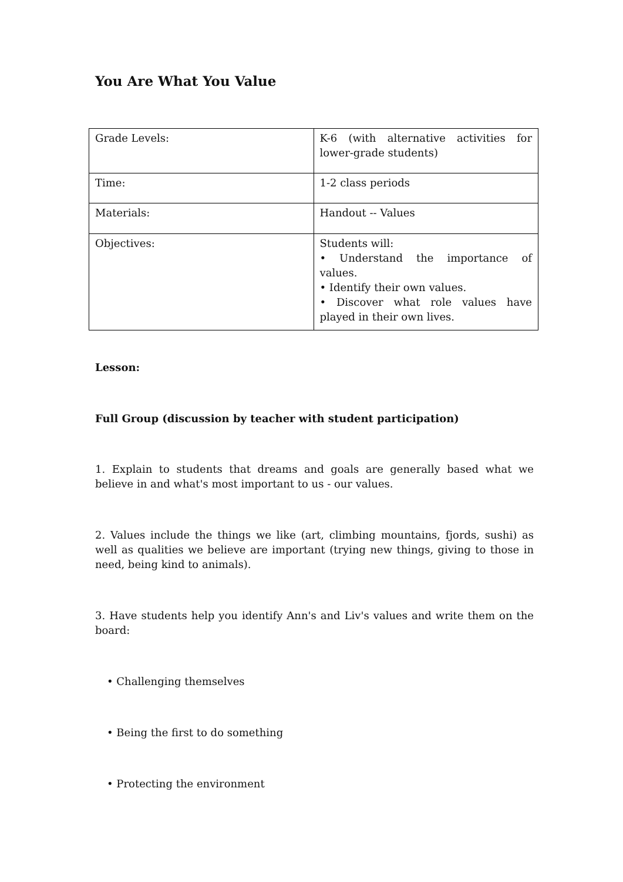You Are What You Value
| Grade Levels: | K-6 (with alternative activities for lower-grade students) |
| Time: | 1-2 class periods |
| Materials: | Handout -- Values |
| Objectives: | Students will: • Understand the importance of values. • Identify their own values. • Discover what role values have played in their own lives. |
Lesson:
Full Group (discussion by teacher with student participation)
1. Explain to students that dreams and goals are generally based what we believe in and what's most important to us - our values.
2. Values include the things we like (art, climbing mountains, fjords, sushi) as well as qualities we believe are important (trying new things, giving to those in need, being kind to animals).
3. Have students help you identify Ann's and Liv's values and write them on the board:
• Challenging themselves
• Being the first to do something
• Protecting the environment